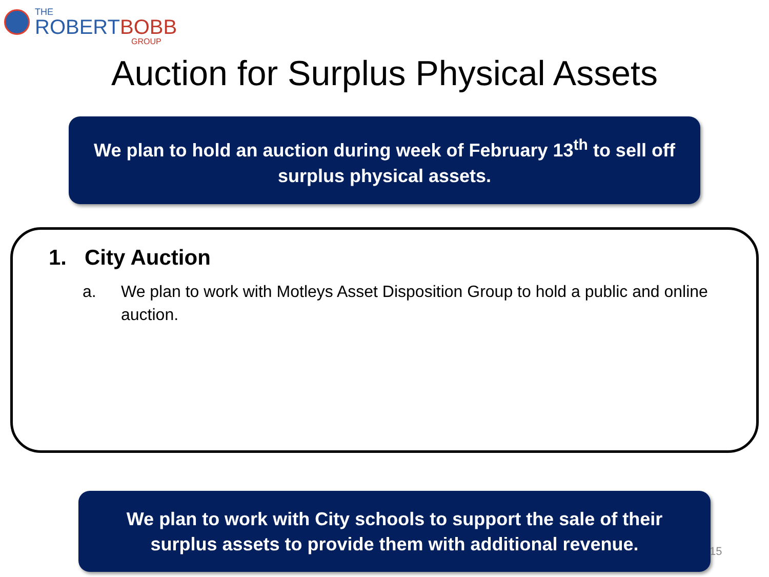THE
ROBERT BOBB
GROUP
Auction for Surplus Physical Assets
We plan to hold an auction during week of February 13<sup>th</sup> to sell off surplus physical assets.
1. City Auction
a. We plan to work with Motleys Asset Disposition Group to hold a public and online auction.
We plan to work with City schools to support the sale of their surplus assets to provide them with additional revenue.
15